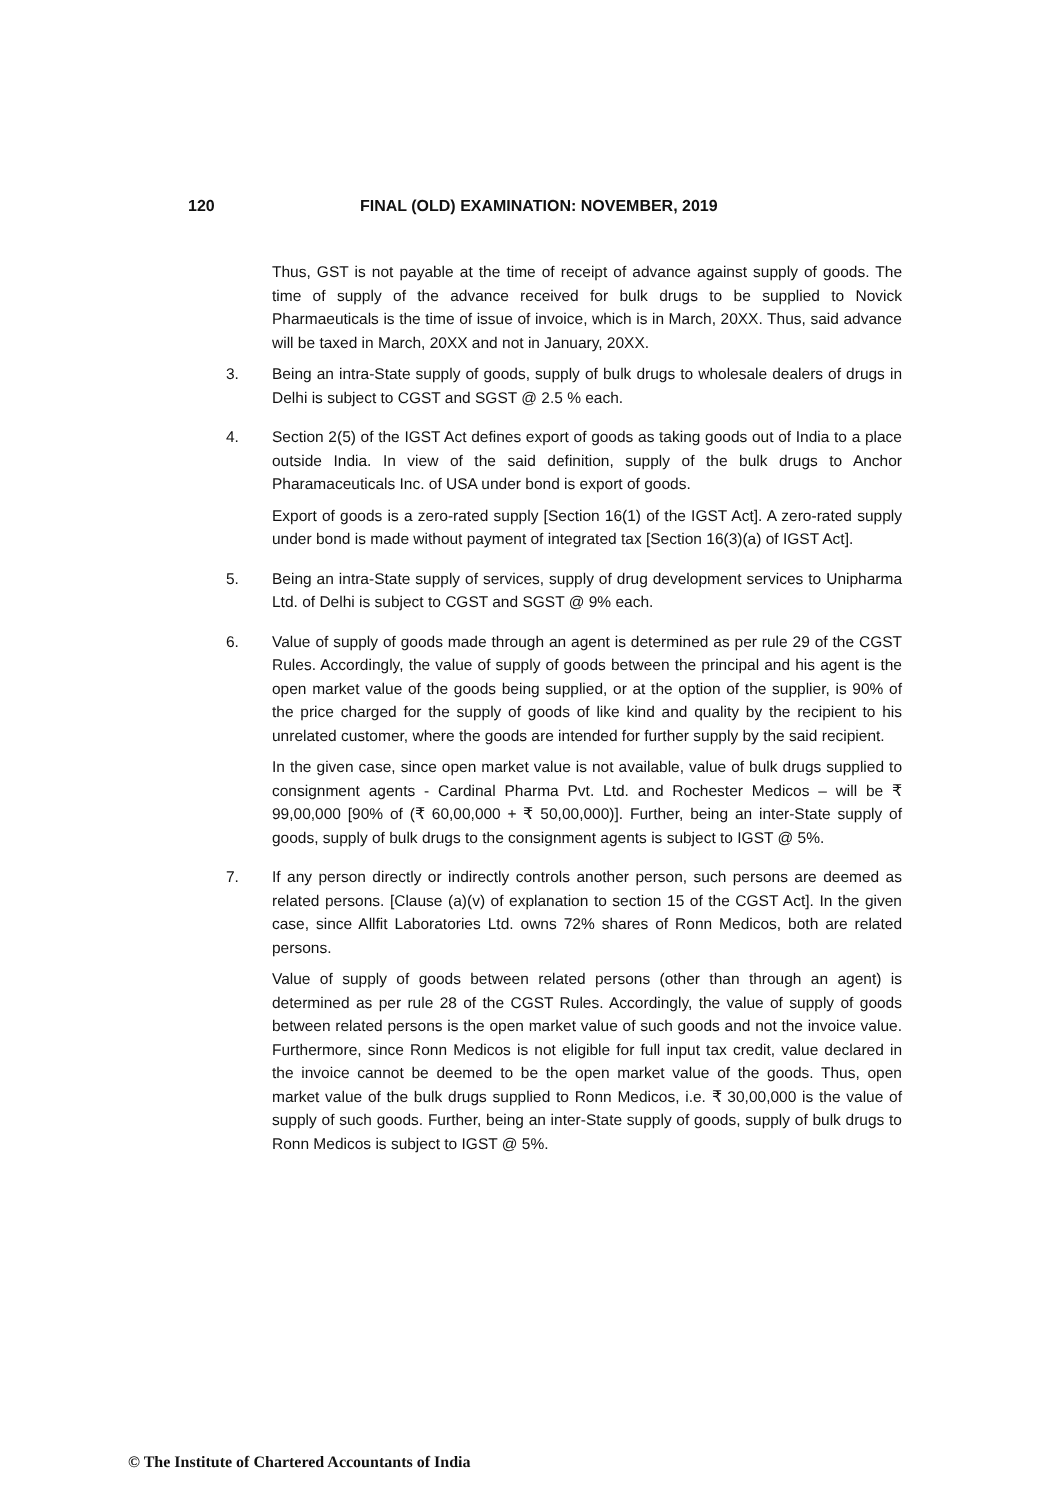120 FINAL (OLD) EXAMINATION: NOVEMBER, 2019
Thus, GST is not payable at the time of receipt of advance against supply of goods. The time of supply of the advance received for bulk drugs to be supplied to Novick Pharmaeuticals is the time of issue of invoice, which is in March, 20XX. Thus, said advance will be taxed in March, 20XX and not in January, 20XX.
3. Being an intra-State supply of goods, supply of bulk drugs to wholesale dealers of drugs in Delhi is subject to CGST and SGST @ 2.5 % each.
4. Section 2(5) of the IGST Act defines export of goods as taking goods out of India to a place outside India. In view of the said definition, supply of the bulk drugs to Anchor Pharamaceuticals Inc. of USA under bond is export of goods.
Export of goods is a zero-rated supply [Section 16(1) of the IGST Act]. A zero-rated supply under bond is made without payment of integrated tax [Section 16(3)(a) of IGST Act].
5. Being an intra-State supply of services, supply of drug development services to Unipharma Ltd. of Delhi is subject to CGST and SGST @ 9% each.
6. Value of supply of goods made through an agent is determined as per rule 29 of the CGST Rules. Accordingly, the value of supply of goods between the principal and his agent is the open market value of the goods being supplied, or at the option of the supplier, is 90% of the price charged for the supply of goods of like kind and quality by the recipient to his unrelated customer, where the goods are intended for further supply by the said recipient.
In the given case, since open market value is not available, value of bulk drugs supplied to consignment agents - Cardinal Pharma Pvt. Ltd. and Rochester Medicos – will be ₹ 99,00,000 [90% of (₹ 60,00,000 + ₹ 50,00,000)]. Further, being an inter-State supply of goods, supply of bulk drugs to the consignment agents is subject to IGST @ 5%.
7. If any person directly or indirectly controls another person, such persons are deemed as related persons. [Clause (a)(v) of explanation to section 15 of the CGST Act]. In the given case, since Allfit Laboratories Ltd. owns 72% shares of Ronn Medicos, both are related persons.
Value of supply of goods between related persons (other than through an agent) is determined as per rule 28 of the CGST Rules. Accordingly, the value of supply of goods between related persons is the open market value of such goods and not the invoice value. Furthermore, since Ronn Medicos is not eligible for full input tax credit, value declared in the invoice cannot be deemed to be the open market value of the goods. Thus, open market value of the bulk drugs supplied to Ronn Medicos, i.e. ₹ 30,00,000 is the value of supply of such goods. Further, being an inter-State supply of goods, supply of bulk drugs to Ronn Medicos is subject to IGST @ 5%.
© The Institute of Chartered Accountants of India